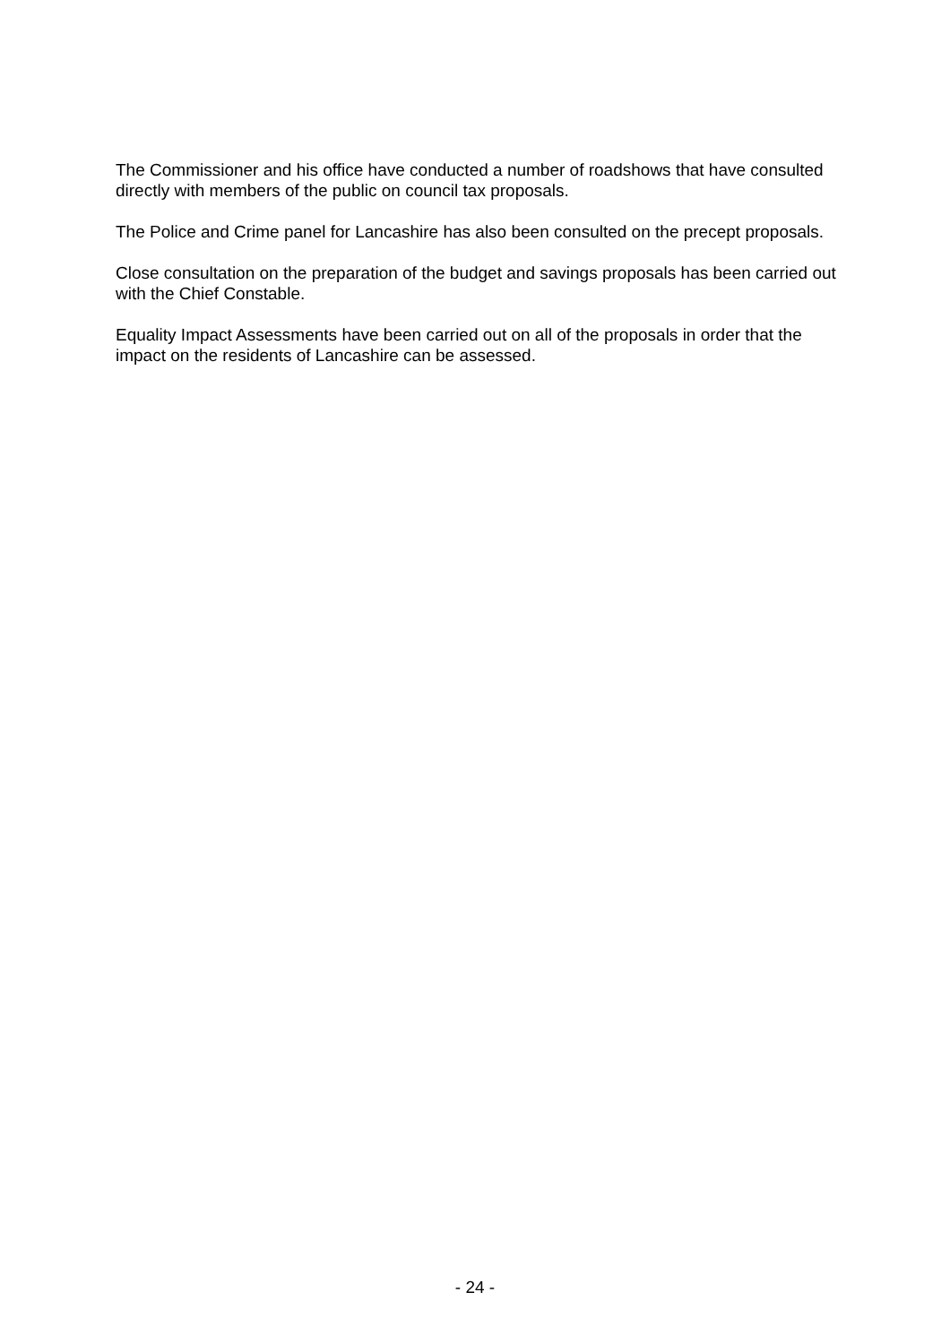The Commissioner and his office have conducted a number of roadshows that have consulted directly with members of the public on council tax proposals.
The Police and Crime panel for Lancashire has also been consulted on the precept proposals.
Close consultation on the preparation of the budget and savings proposals has been carried out with the Chief Constable.
Equality Impact Assessments have been carried out on all of the proposals in order that the impact on the residents of Lancashire can be assessed.
- 24 -